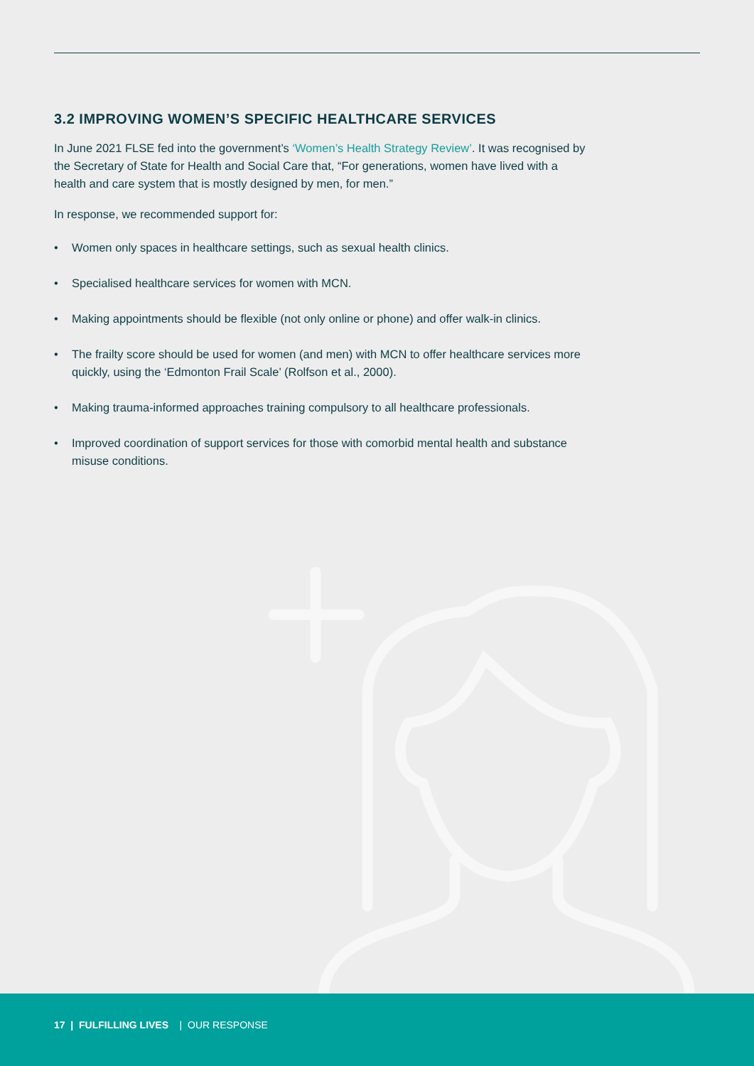3.2 IMPROVING WOMEN’S SPECIFIC HEALTHCARE SERVICES
In June 2021 FLSE fed into the government’s ‘Women’s Health Strategy Review’. It was recognised by the Secretary of State for Health and Social Care that, “For generations, women have lived with a health and care system that is mostly designed by men, for men.”
In response, we recommended support for:
• Women only spaces in healthcare settings, such as sexual health clinics.
• Specialised healthcare services for women with MCN.
• Making appointments should be flexible (not only online or phone) and offer walk-in clinics.
• The frailty score should be used for women (and men) with MCN to offer healthcare services more quickly, using the ‘Edmonton Frail Scale’ (Rolfson et al., 2000).
• Making trauma-informed approaches training compulsory to all healthcare professionals.
• Improved coordination of support services for those with comorbid mental health and substance misuse conditions.
17 | FULFILLING LIVES | OUR RESPONSE